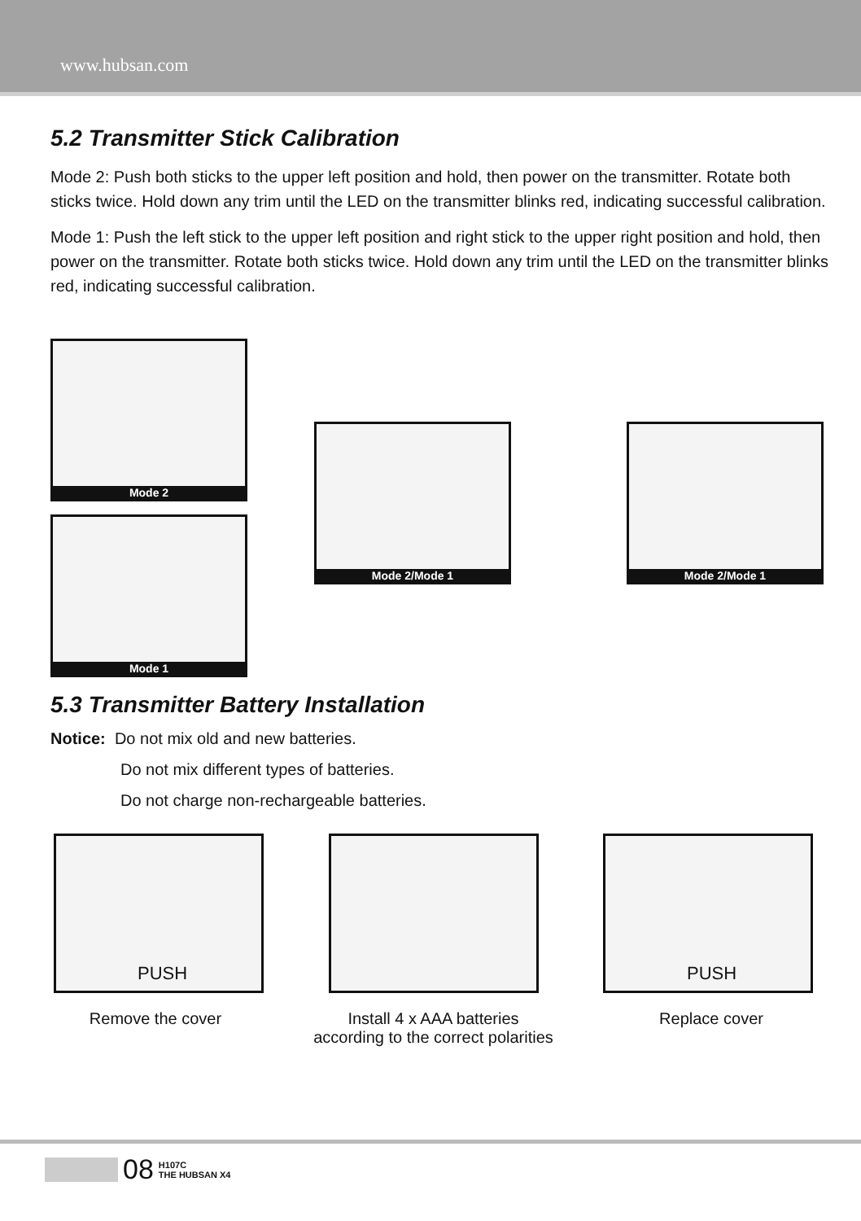www.hubsan.com
5.2 Transmitter Stick Calibration
Mode 2: Push both sticks to the upper left position and hold, then power on the transmitter. Rotate both sticks twice. Hold down any trim until the LED on the transmitter blinks red, indicating successful calibration.
Mode 1: Push the left stick to the upper left position and right stick to the upper right position and hold, then power on the transmitter. Rotate both sticks twice. Hold down any trim until the LED on the transmitter blinks red, indicating successful calibration.
Mode 2
Mode 1
Mode 2/Mode 1 Mode 2/Mode 1
5.3 Transmitter Battery Installation
Notice: Do not mix old and new batteries.
Do not mix different types of batteries.
Do not charge non-rechargeable batteries.
PUSH
PUSH
Remove the cover Install 4 x AAA batteries
according to the correct polarities
Replace cover
08 H107C
THE HUBSAN X4